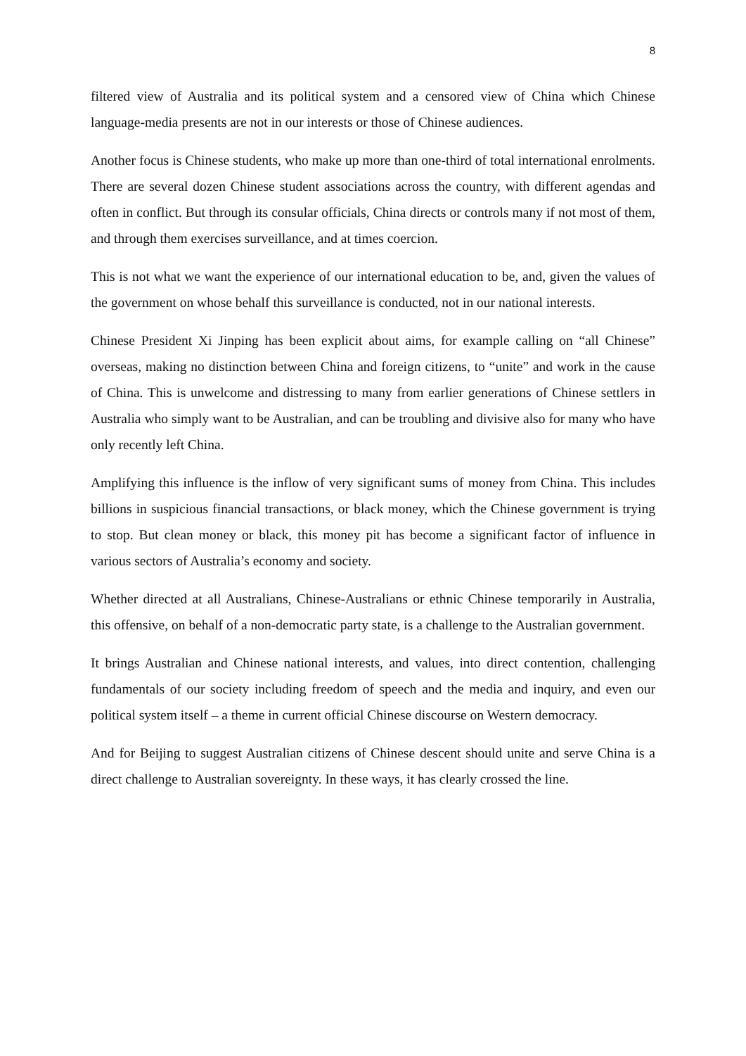8
filtered view of Australia and its political system and a censored view of China which Chinese language-media presents are not in our interests or those of Chinese audiences.
Another focus is Chinese students, who make up more than one-third of total international enrolments. There are several dozen Chinese student associations across the country, with different agendas and often in conflict. But through its consular officials, China directs or controls many if not most of them, and through them exercises surveillance, and at times coercion.
This is not what we want the experience of our international education to be, and, given the values of the government on whose behalf this surveillance is conducted, not in our national interests.
Chinese President Xi Jinping has been explicit about aims, for example calling on “all Chinese” overseas, making no distinction between China and foreign citizens, to “unite” and work in the cause of China. This is unwelcome and distressing to many from earlier generations of Chinese settlers in Australia who simply want to be Australian, and can be troubling and divisive also for many who have only recently left China.
Amplifying this influence is the inflow of very significant sums of money from China. This includes billions in suspicious financial transactions, or black money, which the Chinese government is trying to stop. But clean money or black, this money pit has become a significant factor of influence in various sectors of Australia’s economy and society.
Whether directed at all Australians, Chinese-Australians or ethnic Chinese temporarily in Australia, this offensive, on behalf of a non-democratic party state, is a challenge to the Australian government.
It brings Australian and Chinese national interests, and values, into direct contention, challenging fundamentals of our society including freedom of speech and the media and inquiry, and even our political system itself – a theme in current official Chinese discourse on Western democracy.
And for Beijing to suggest Australian citizens of Chinese descent should unite and serve China is a direct challenge to Australian sovereignty. In these ways, it has clearly crossed the line.